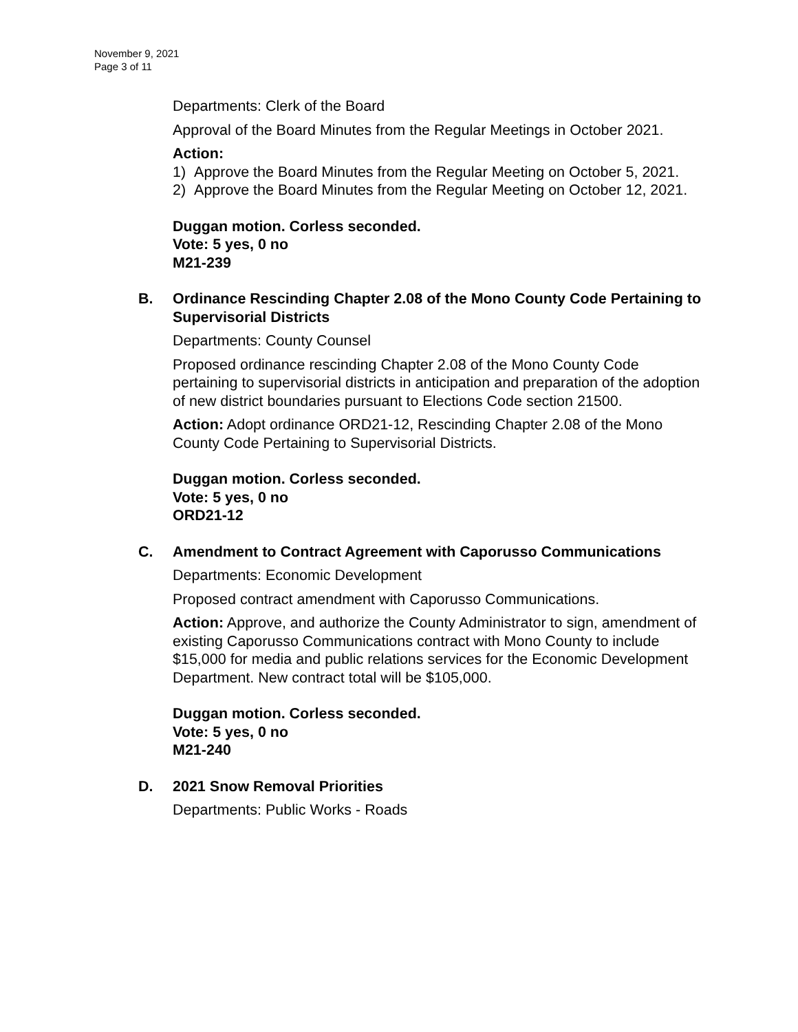November 9, 2021
Page 3 of 11
Departments: Clerk of the Board
Approval of the Board Minutes from the Regular Meetings in October 2021.
Action:
1) Approve the Board Minutes from the Regular Meeting on October 5, 2021.
2) Approve the Board Minutes from the Regular Meeting on October 12, 2021.
Duggan motion. Corless seconded.
Vote: 5 yes, 0 no
M21-239
B.
Ordinance Rescinding Chapter 2.08 of the Mono County Code Pertaining to Supervisorial Districts
Departments: County Counsel
Proposed ordinance rescinding Chapter 2.08 of the Mono County Code pertaining to supervisorial districts in anticipation and preparation of the adoption of new district boundaries pursuant to Elections Code section 21500.
Action: Adopt ordinance ORD21-12, Rescinding Chapter 2.08 of the Mono County Code Pertaining to Supervisorial Districts.
Duggan motion. Corless seconded.
Vote: 5 yes, 0 no
ORD21-12
C.
Amendment to Contract Agreement with Caporusso Communications
Departments: Economic Development
Proposed contract amendment with Caporusso Communications.
Action: Approve, and authorize the County Administrator to sign, amendment of existing Caporusso Communications contract with Mono County to include $15,000 for media and public relations services for the Economic Development Department. New contract total will be $105,000.
Duggan motion. Corless seconded.
Vote: 5 yes, 0 no
M21-240
D.
2021 Snow Removal Priorities
Departments: Public Works - Roads